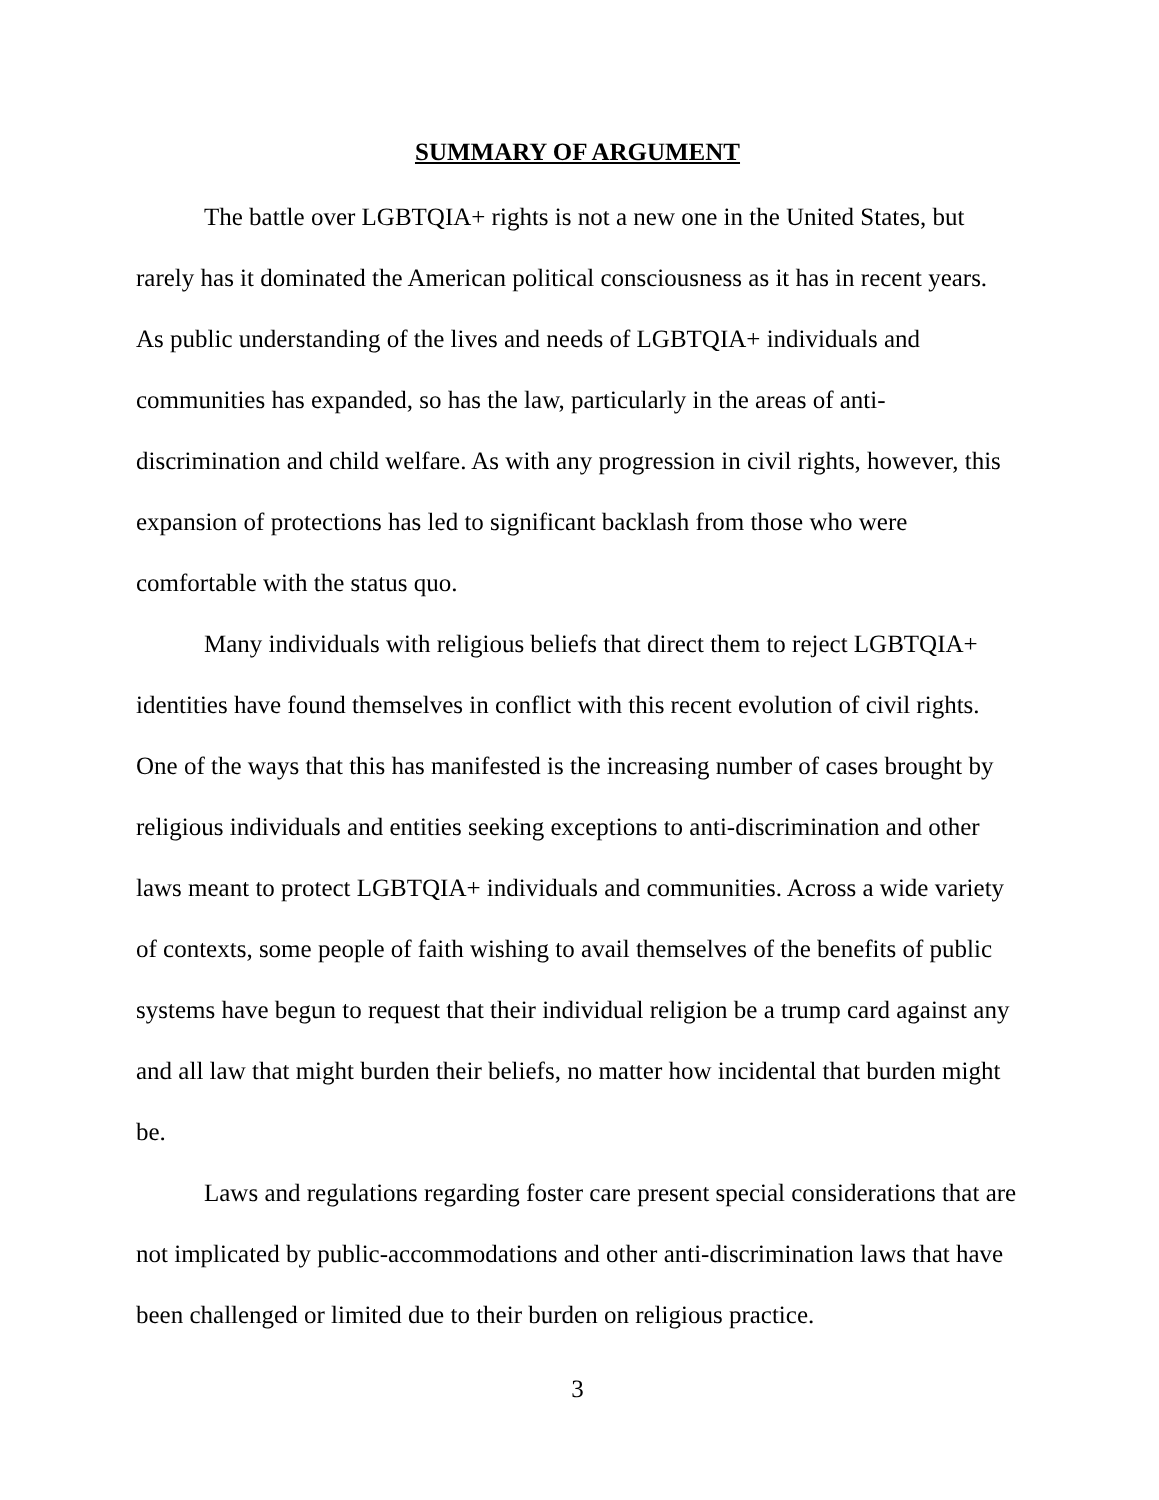SUMMARY OF ARGUMENT
The battle over LGBTQIA+ rights is not a new one in the United States, but rarely has it dominated the American political consciousness as it has in recent years. As public understanding of the lives and needs of LGBTQIA+ individuals and communities has expanded, so has the law, particularly in the areas of anti-discrimination and child welfare. As with any progression in civil rights, however, this expansion of protections has led to significant backlash from those who were comfortable with the status quo.
Many individuals with religious beliefs that direct them to reject LGBTQIA+ identities have found themselves in conflict with this recent evolution of civil rights. One of the ways that this has manifested is the increasing number of cases brought by religious individuals and entities seeking exceptions to anti-discrimination and other laws meant to protect LGBTQIA+ individuals and communities. Across a wide variety of contexts, some people of faith wishing to avail themselves of the benefits of public systems have begun to request that their individual religion be a trump card against any and all law that might burden their beliefs, no matter how incidental that burden might be.
Laws and regulations regarding foster care present special considerations that are not implicated by public-accommodations and other anti-discrimination laws that have been challenged or limited due to their burden on religious practice.
3